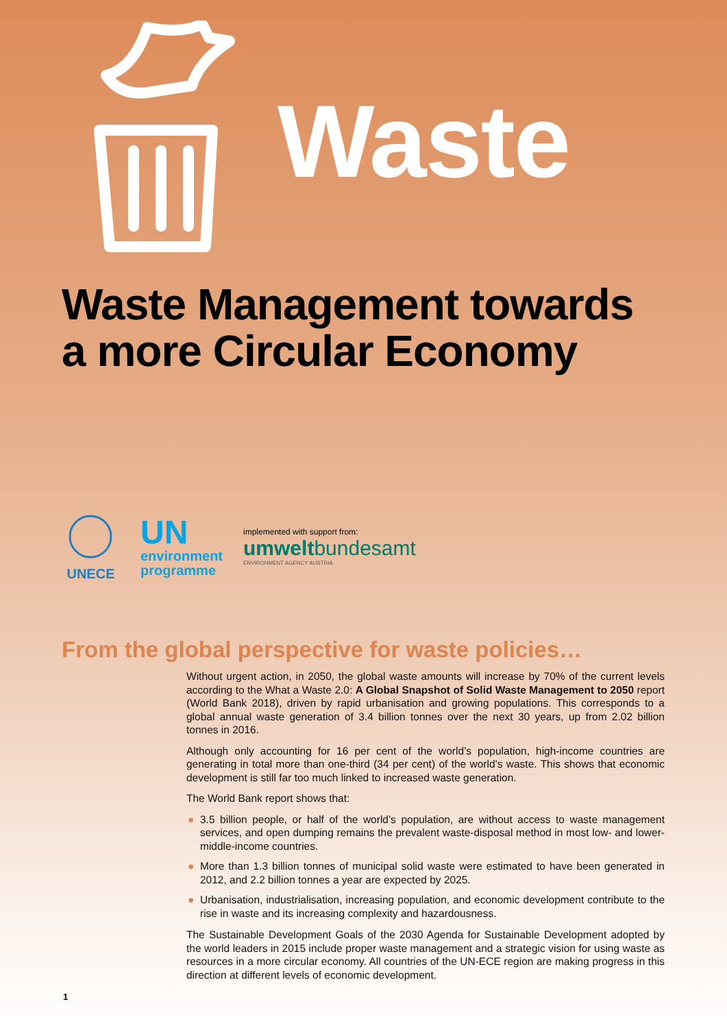Waste
Waste Management towards
a more Circular Economy
UNECE
UN
environment
programme
implemented with support from:
umweltbundesamt
ENVIRONMENT AGENCY AUSTRIA
From the global perspective for waste policies…
Without urgent action, in 2050, the global waste amounts will increase by 70% of the current levels according to the What a Waste 2.0: A Global Snapshot of Solid Waste Management to 2050 report (World Bank 2018), driven by rapid urbanisation and growing populations. This corresponds to a global annual waste generation of 3.4 billion tonnes over the next 30 years, up from 2.02 billion tonnes in 2016.
Although only accounting for 16 per cent of the world’s population, high-income countries are generating in total more than one-third (34 per cent) of the world’s waste. This shows that economic development is still far too much linked to increased waste generation.
The World Bank report shows that:
● 3.5 billion people, or half of the world’s population, are without access to waste management services, and open dumping remains the prevalent waste-disposal method in most low- and lower-middle-income countries.
● More than 1.3 billion tonnes of municipal solid waste were estimated to have been generated in 2012, and 2.2 billion tonnes a year are expected by 2025.
● Urbanisation, industrialisation, increasing population, and economic development contribute to the rise in waste and its increasing complexity and hazardousness.
The Sustainable Development Goals of the 2030 Agenda for Sustainable Development adopted by the world leaders in 2015 include proper waste management and a strategic vision for using waste as resources in a more circular economy. All countries of the UN-ECE region are making progress in this direction at different levels of economic development.
1